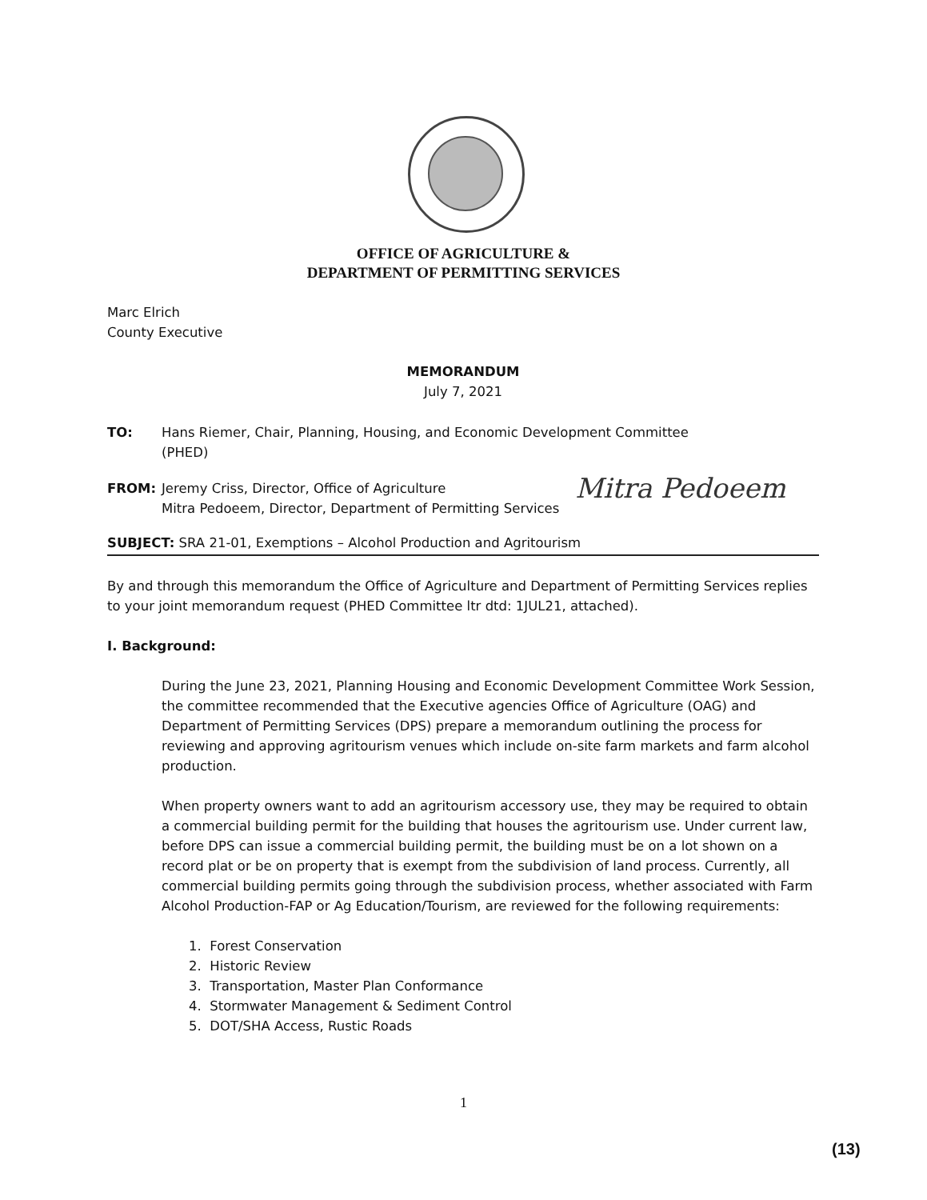OFFICE OF AGRICULTURE &
DEPARTMENT OF PERMITTING SERVICES
Marc Elrich
County Executive
MEMORANDUM
July 7, 2021
TO: Hans Riemer, Chair, Planning, Housing, and Economic Development Committee
(PHED)
FROM: Jeremy Criss, Director, Office of Agriculture
Mitra Pedoeem, Director, Department of Permitting Services Mitra Pedoeem
SUBJECT: SRA 21-01, Exemptions – Alcohol Production and Agritourism
By and through this memorandum the Office of Agriculture and Department of Permitting Services replies to your joint memorandum request (PHED Committee ltr dtd: 1JUL21, attached).
I. Background:
During the June 23, 2021, Planning Housing and Economic Development Committee Work Session, the committee recommended that the Executive agencies Office of Agriculture (OAG) and Department of Permitting Services (DPS) prepare a memorandum outlining the process for reviewing and approving agritourism venues which include on-site farm markets and farm alcohol production.
When property owners want to add an agritourism accessory use, they may be required to obtain a commercial building permit for the building that houses the agritourism use. Under current law, before DPS can issue a commercial building permit, the building must be on a lot shown on a record plat or be on property that is exempt from the subdivision of land process. Currently, all commercial building permits going through the subdivision process, whether associated with Farm Alcohol Production-FAP or Ag Education/Tourism, are reviewed for the following requirements:
1. Forest Conservation
2. Historic Review
3. Transportation, Master Plan Conformance
4. Stormwater Management & Sediment Control
5. DOT/SHA Access, Rustic Roads
1
(13)